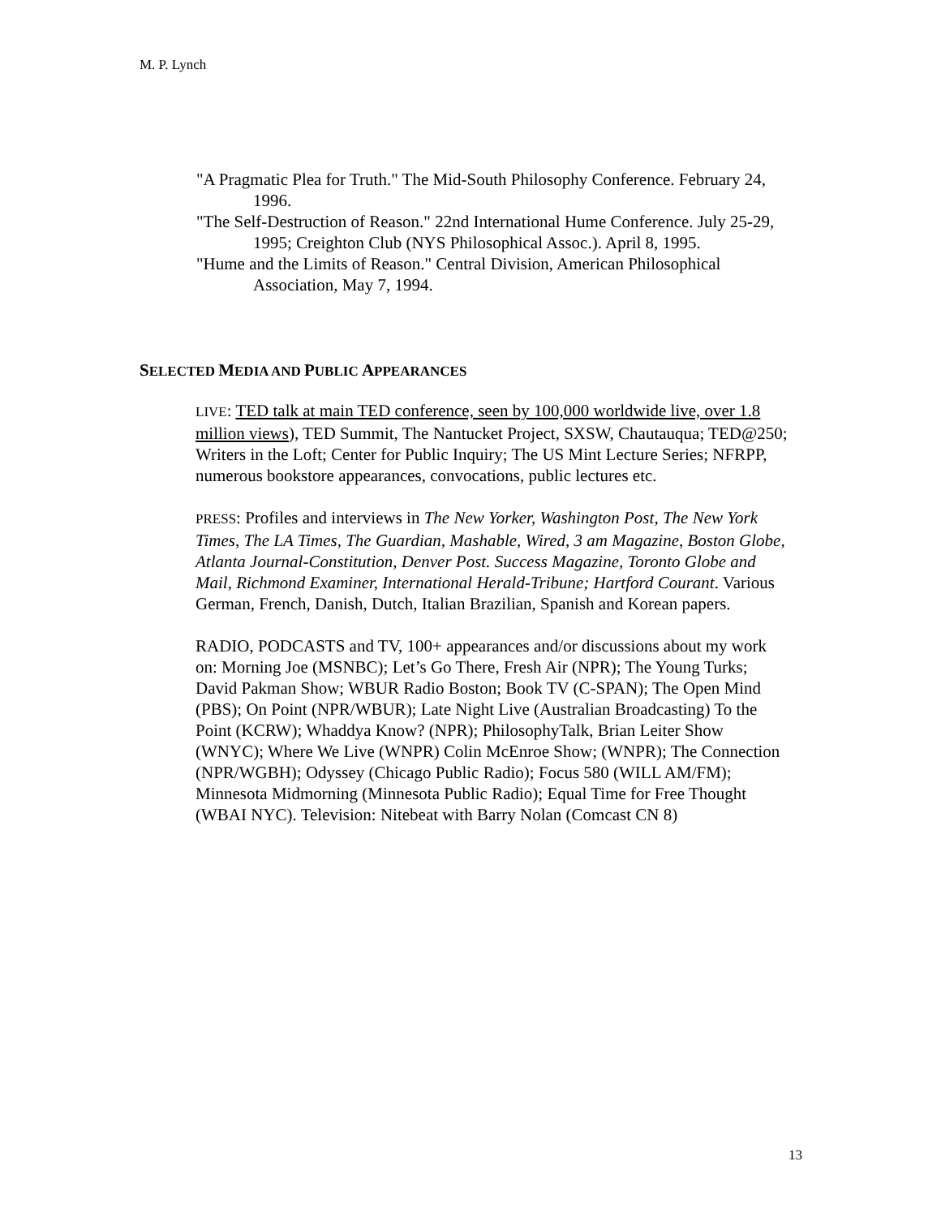M. P. Lynch
"A Pragmatic Plea for Truth." The Mid-South Philosophy Conference. February 24, 1996.
"The Self-Destruction of Reason." 22nd International Hume Conference. July 25-29, 1995; Creighton Club (NYS Philosophical Assoc.). April 8, 1995.
"Hume and the Limits of Reason." Central Division, American Philosophical Association, May 7, 1994.
SELECTED MEDIA AND PUBLIC APPEARANCES
LIVE: TED talk at main TED conference, seen by 100,000 worldwide live, over 1.8 million views), TED Summit, The Nantucket Project, SXSW, Chautauqua; TED@250; Writers in the Loft; Center for Public Inquiry; The US Mint Lecture Series; NFRPP, numerous bookstore appearances, convocations, public lectures etc.
PRESS: Profiles and interviews in The New Yorker, Washington Post, The New York Times, The LA Times, The Guardian, Mashable, Wired, 3 am Magazine, Boston Globe, Atlanta Journal-Constitution, Denver Post. Success Magazine, Toronto Globe and Mail, Richmond Examiner, International Herald-Tribune; Hartford Courant. Various German, French, Danish, Dutch, Italian Brazilian, Spanish and Korean papers.
RADIO, PODCASTS and TV, 100+ appearances and/or discussions about my work on: Morning Joe (MSNBC); Let’s Go There, Fresh Air (NPR); The Young Turks; David Pakman Show; WBUR Radio Boston; Book TV (C-SPAN); The Open Mind (PBS); On Point (NPR/WBUR); Late Night Live (Australian Broadcasting) To the Point (KCRW); Whaddya Know? (NPR); PhilosophyTalk, Brian Leiter Show (WNYC); Where We Live (WNPR) Colin McEnroe Show; (WNPR); The Connection (NPR/WGBH); Odyssey (Chicago Public Radio); Focus 580 (WILL AM/FM); Minnesota Midmorning (Minnesota Public Radio); Equal Time for Free Thought (WBAI NYC). Television: Nitebeat with Barry Nolan (Comcast CN 8)
13